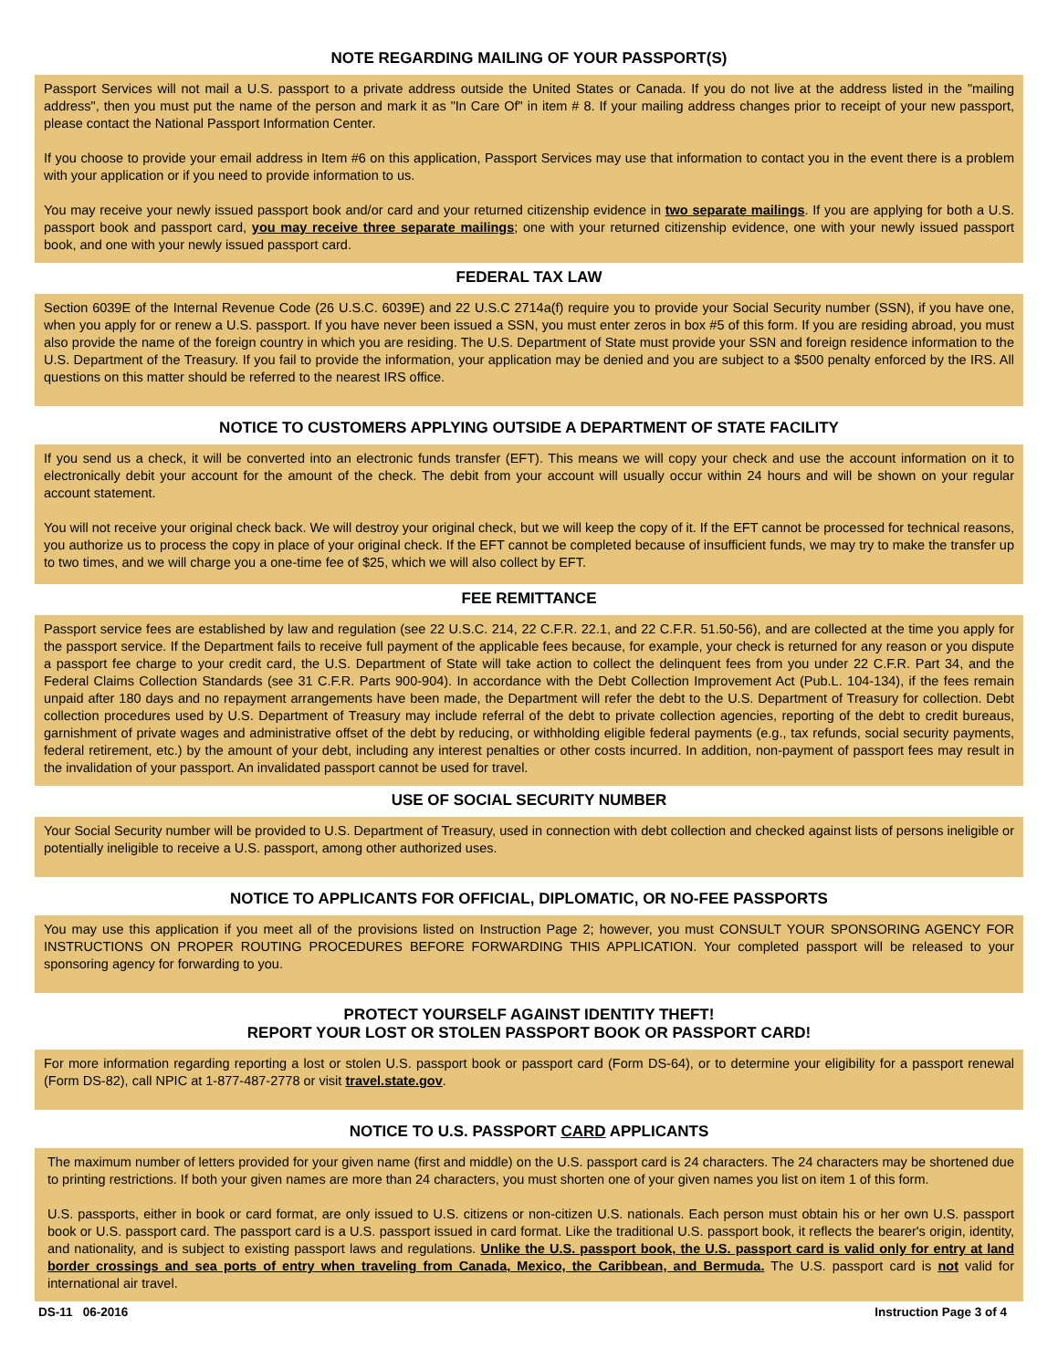NOTE REGARDING MAILING OF YOUR PASSPORT(S)
Passport Services will not mail a U.S. passport to a private address outside the United States or Canada. If you do not live at the address listed in the "mailing address", then you must put the name of the person and mark it as "In Care Of" in item # 8. If your mailing address changes prior to receipt of your new passport, please contact the National Passport Information Center.
If you choose to provide your email address in Item #6 on this application, Passport Services may use that information to contact you in the event there is a problem with your application or if you need to provide information to us.
You may receive your newly issued passport book and/or card and your returned citizenship evidence in two separate mailings. If you are applying for both a U.S. passport book and passport card, you may receive three separate mailings; one with your returned citizenship evidence, one with your newly issued passport book, and one with your newly issued passport card.
FEDERAL TAX LAW
Section 6039E of the Internal Revenue Code (26 U.S.C. 6039E) and 22 U.S.C 2714a(f) require you to provide your Social Security number (SSN), if you have one, when you apply for or renew a U.S. passport. If you have never been issued a SSN, you must enter zeros in box #5 of this form. If you are residing abroad, you must also provide the name of the foreign country in which you are residing. The U.S. Department of State must provide your SSN and foreign residence information to the U.S. Department of the Treasury. If you fail to provide the information, your application may be denied and you are subject to a $500 penalty enforced by the IRS. All questions on this matter should be referred to the nearest IRS office.
NOTICE TO CUSTOMERS APPLYING OUTSIDE A DEPARTMENT OF STATE FACILITY
If you send us a check, it will be converted into an electronic funds transfer (EFT). This means we will copy your check and use the account information on it to electronically debit your account for the amount of the check. The debit from your account will usually occur within 24 hours and will be shown on your regular account statement.
You will not receive your original check back. We will destroy your original check, but we will keep the copy of it. If the EFT cannot be processed for technical reasons, you authorize us to process the copy in place of your original check. If the EFT cannot be completed because of insufficient funds, we may try to make the transfer up to two times, and we will charge you a one-time fee of $25, which we will also collect by EFT.
FEE REMITTANCE
Passport service fees are established by law and regulation (see 22 U.S.C. 214, 22 C.F.R. 22.1, and 22 C.F.R. 51.50-56), and are collected at the time you apply for the passport service. If the Department fails to receive full payment of the applicable fees because, for example, your check is returned for any reason or you dispute a passport fee charge to your credit card, the U.S. Department of State will take action to collect the delinquent fees from you under 22 C.F.R. Part 34, and the Federal Claims Collection Standards (see 31 C.F.R. Parts 900-904). In accordance with the Debt Collection Improvement Act (Pub.L. 104-134), if the fees remain unpaid after 180 days and no repayment arrangements have been made, the Department will refer the debt to the U.S. Department of Treasury for collection. Debt collection procedures used by U.S. Department of Treasury may include referral of the debt to private collection agencies, reporting of the debt to credit bureaus, garnishment of private wages and administrative offset of the debt by reducing, or withholding eligible federal payments (e.g., tax refunds, social security payments, federal retirement, etc.) by the amount of your debt, including any interest penalties or other costs incurred. In addition, non-payment of passport fees may result in the invalidation of your passport. An invalidated passport cannot be used for travel.
USE OF SOCIAL SECURITY NUMBER
Your Social Security number will be provided to U.S. Department of Treasury, used in connection with debt collection and checked against lists of persons ineligible or potentially ineligible to receive a U.S. passport, among other authorized uses.
NOTICE TO APPLICANTS FOR OFFICIAL, DIPLOMATIC, OR NO-FEE PASSPORTS
You may use this application if you meet all of the provisions listed on Instruction Page 2; however, you must CONSULT YOUR SPONSORING AGENCY FOR INSTRUCTIONS ON PROPER ROUTING PROCEDURES BEFORE FORWARDING THIS APPLICATION. Your completed passport will be released to your sponsoring agency for forwarding to you.
PROTECT YOURSELF AGAINST IDENTITY THEFT!
REPORT YOUR LOST OR STOLEN PASSPORT BOOK OR PASSPORT CARD!
For more information regarding reporting a lost or stolen U.S. passport book or passport card (Form DS-64), or to determine your eligibility for a passport renewal (Form DS-82), call NPIC at 1-877-487-2778 or visit travel.state.gov.
NOTICE TO U.S. PASSPORT CARD APPLICANTS
The maximum number of letters provided for your given name (first and middle) on the U.S. passport card is 24 characters. The 24 characters may be shortened due to printing restrictions. If both your given names are more than 24 characters, you must shorten one of your given names you list on item 1 of this form.
U.S. passports, either in book or card format, are only issued to U.S. citizens or non-citizen U.S. nationals. Each person must obtain his or her own U.S. passport book or U.S. passport card. The passport card is a U.S. passport issued in card format. Like the traditional U.S. passport book, it reflects the bearer's origin, identity, and nationality, and is subject to existing passport laws and regulations. Unlike the U.S. passport book, the U.S. passport card is valid only for entry at land border crossings and sea ports of entry when traveling from Canada, Mexico, the Caribbean, and Bermuda. The U.S. passport card is not valid for international air travel.
DS-11 06-2016 Instruction Page 3 of 4